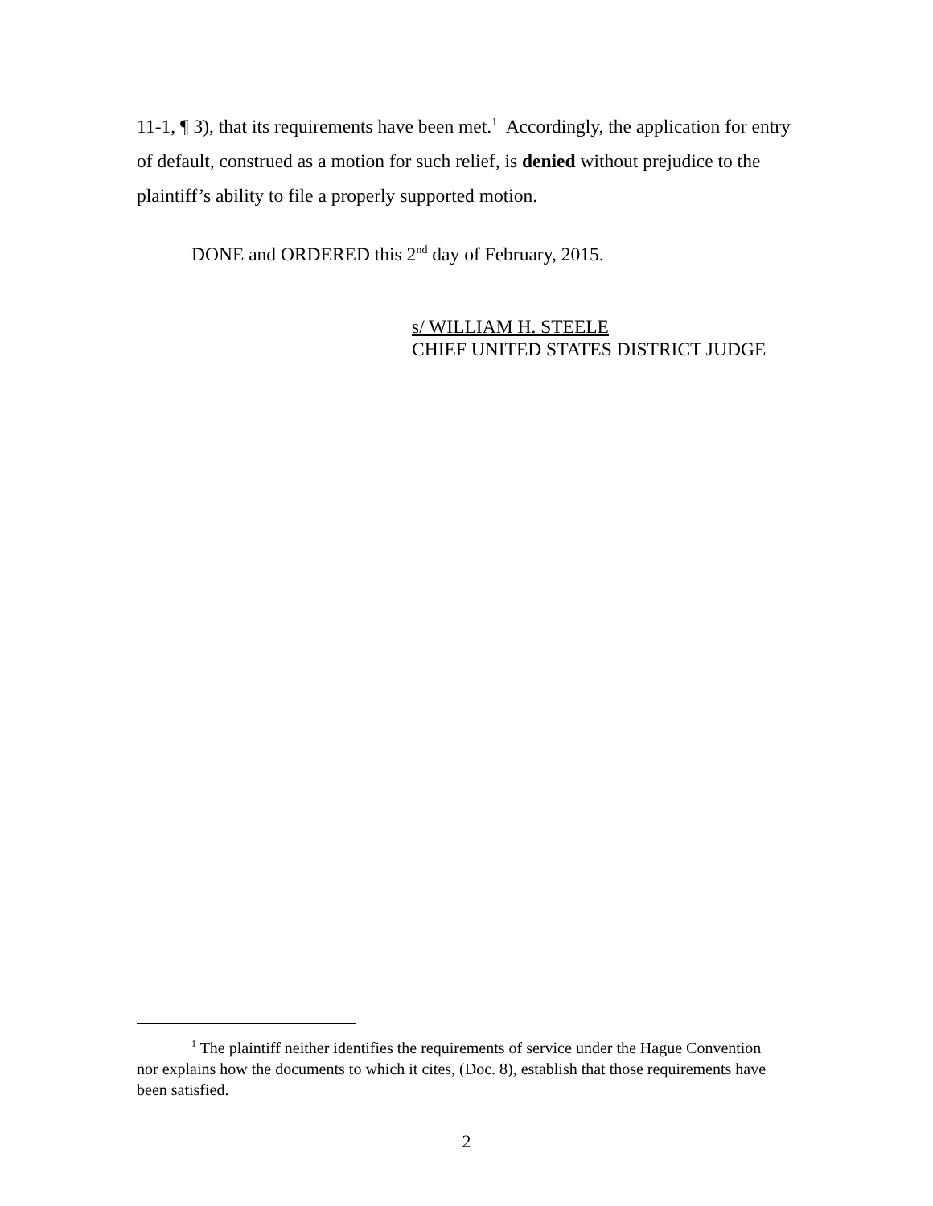11-1, ¶ 3), that its requirements have been met.<sup>1</sup> Accordingly, the application for entry of default, construed as a motion for such relief, is denied without prejudice to the plaintiff’s ability to file a properly supported motion.
DONE and ORDERED this 2<sup>nd</sup> day of February, 2015.
s/ WILLIAM H. STEELE
CHIEF UNITED STATES DISTRICT JUDGE
<sup>1</sup> The plaintiff neither identifies the requirements of service under the Hague Convention nor explains how the documents to which it cites, (Doc. 8), establish that those requirements have been satisfied.
2